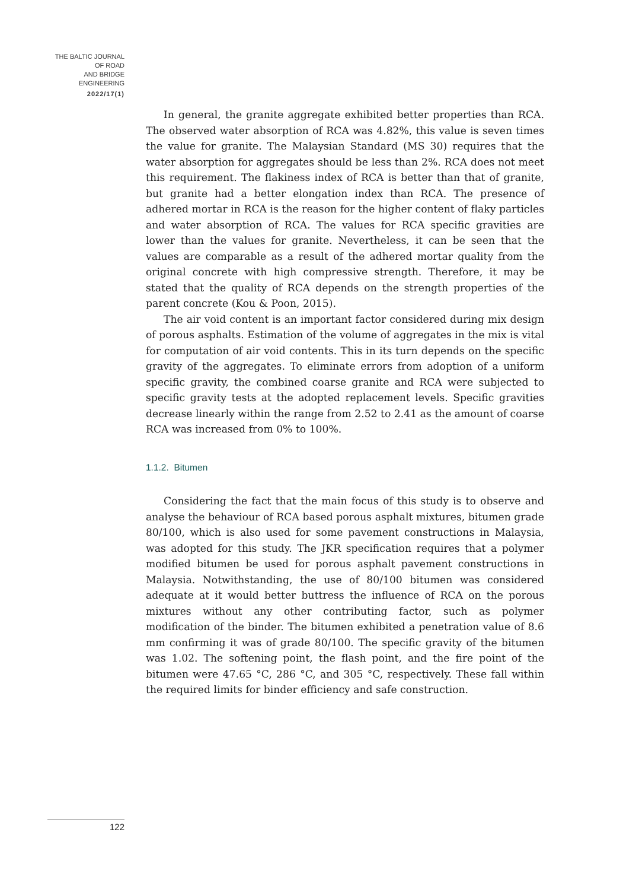THE BALTIC JOURNAL
OF ROAD
AND BRIDGE
ENGINEERING
2022/17(1)
In general, the granite aggregate exhibited better properties than RCA. The observed water absorption of RCA was 4.82%, this value is seven times the value for granite. The Malaysian Standard (MS 30) requires that the water absorption for aggregates should be less than 2%. RCA does not meet this requirement. The flakiness index of RCA is better than that of granite, but granite had a better elongation index than RCA. The presence of adhered mortar in RCA is the reason for the higher content of flaky particles and water absorption of RCA. The values for RCA specific gravities are lower than the values for granite. Nevertheless, it can be seen that the values are comparable as a result of the adhered mortar quality from the original concrete with high compressive strength. Therefore, it may be stated that the quality of RCA depends on the strength properties of the parent concrete (Kou & Poon, 2015).
The air void content is an important factor considered during mix design of porous asphalts. Estimation of the volume of aggregates in the mix is vital for computation of air void contents. This in its turn depends on the specific gravity of the aggregates. To eliminate errors from adoption of a uniform specific gravity, the combined coarse granite and RCA were subjected to specific gravity tests at the adopted replacement levels. Specific gravities decrease linearly within the range from 2.52 to 2.41 as the amount of coarse RCA was increased from 0% to 100%.
1.1.2. Bitumen
Considering the fact that the main focus of this study is to observe and analyse the behaviour of RCA based porous asphalt mixtures, bitumen grade 80/100, which is also used for some pavement constructions in Malaysia, was adopted for this study. The JKR specification requires that a polymer modified bitumen be used for porous asphalt pavement constructions in Malaysia. Notwithstanding, the use of 80/100 bitumen was considered adequate at it would better buttress the influence of RCA on the porous mixtures without any other contributing factor, such as polymer modification of the binder. The bitumen exhibited a penetration value of 8.6 mm confirming it was of grade 80/100. The specific gravity of the bitumen was 1.02. The softening point, the flash point, and the fire point of the bitumen were 47.65 °C, 286 °C, and 305 °C, respectively. These fall within the required limits for binder efficiency and safe construction.
122